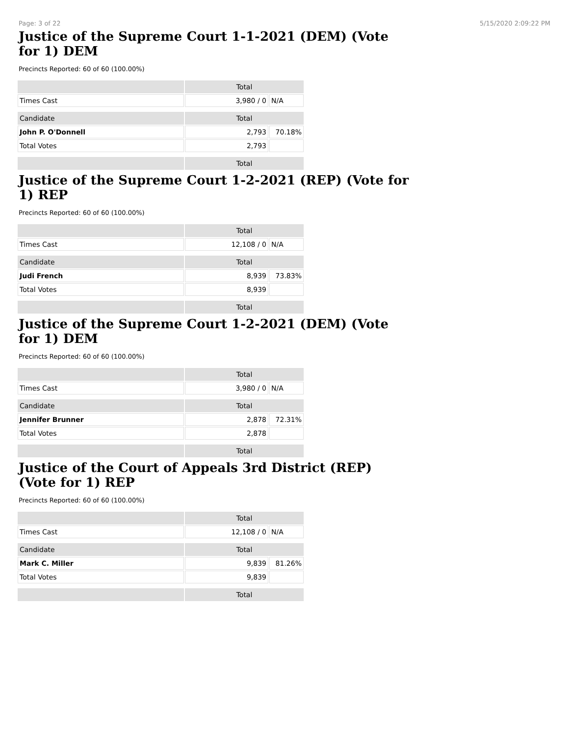Page: 3 of 22 5/15/2020 2:09:22 PM
Justice of the Supreme Court 1-1-2021 (DEM) (Vote for 1) DEM
Precincts Reported: 60 of 60 (100.00%)
| | Total | |
| --- | --- | --- |
| Times Cast | 3,980 / 0 | N/A |
| Candidate | Total | |
| John P. O'Donnell | 2,793 | 70.18% |
| Total Votes | 2,793 | |
| | Total | |
Justice of the Supreme Court 1-2-2021 (REP) (Vote for 1) REP
Precincts Reported: 60 of 60 (100.00%)
| | Total | |
| --- | --- | --- |
| Times Cast | 12,108 / 0 | N/A |
| Candidate | Total | |
| Judi French | 8,939 | 73.83% |
| Total Votes | 8,939 | |
| | Total | |
Justice of the Supreme Court 1-2-2021 (DEM) (Vote for 1) DEM
Precincts Reported: 60 of 60 (100.00%)
| | Total | |
| --- | --- | --- |
| Times Cast | 3,980 / 0 | N/A |
| Candidate | Total | |
| Jennifer Brunner | 2,878 | 72.31% |
| Total Votes | 2,878 | |
| | Total | |
Justice of the Court of Appeals 3rd District (REP) (Vote for 1) REP
Precincts Reported: 60 of 60 (100.00%)
| | Total | |
| --- | --- | --- |
| Times Cast | 12,108 / 0 | N/A |
| Candidate | Total | |
| Mark C. Miller | 9,839 | 81.26% |
| Total Votes | 9,839 | |
| | Total | |